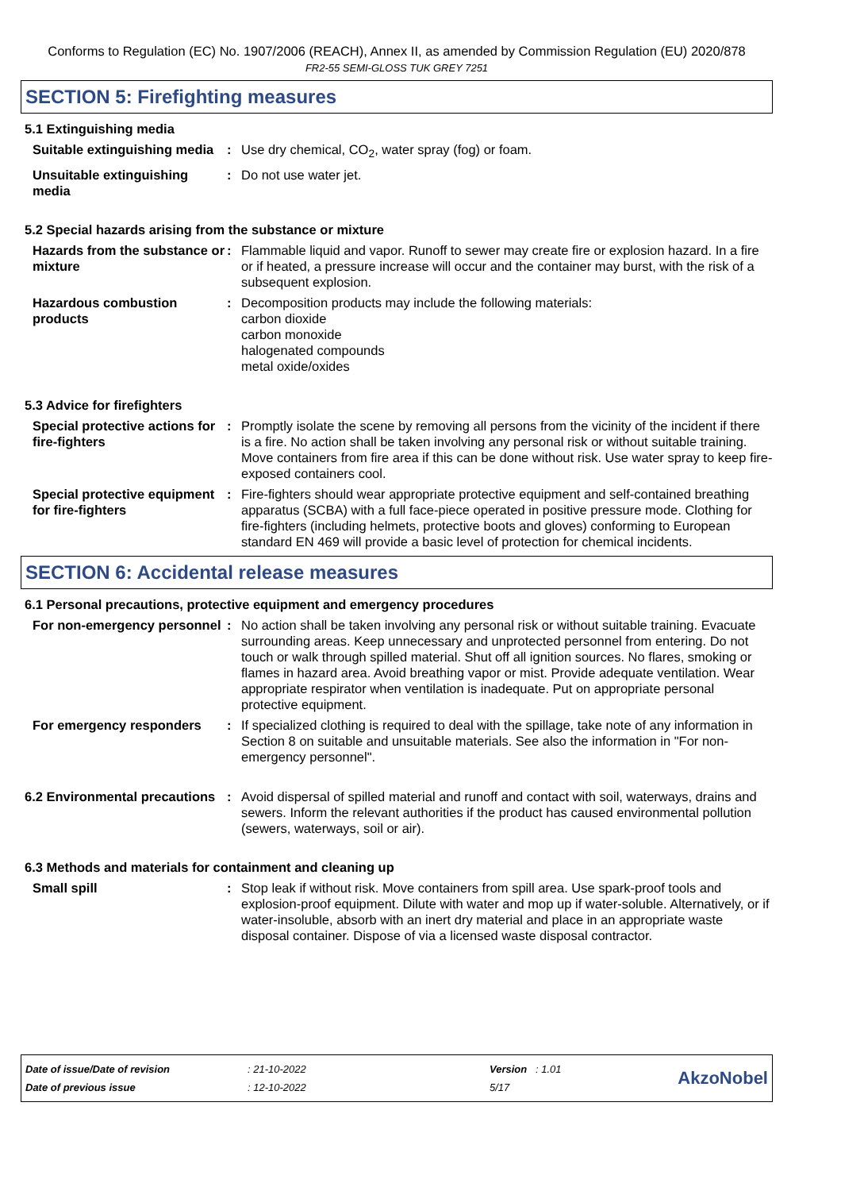Conforms to Regulation (EC) No. 1907/2006 (REACH), Annex II, as amended by Commission Regulation (EU) 2020/878
FR2-55 SEMI-GLOSS TUK GREY 7251
SECTION 5: Firefighting measures
5.1 Extinguishing media
Suitable extinguishing media
: Use dry chemical, CO<sub>2</sub>, water spray (fog) or foam.
Unsuitable extinguishing media
: Do not use water jet.
5.2 Special hazards arising from the substance or mixture
Hazards from the substance or mixture
: Flammable liquid and vapor. Runoff to sewer may create fire or explosion hazard. In a fire or if heated, a pressure increase will occur and the container may burst, with the risk of a subsequent explosion.
Hazardous combustion products
: Decomposition products may include the following materials:
carbon dioxide
carbon monoxide
halogenated compounds
metal oxide/oxides
5.3 Advice for firefighters
Special protective actions for fire-fighters
: Promptly isolate the scene by removing all persons from the vicinity of the incident if there is a fire. No action shall be taken involving any personal risk or without suitable training. Move containers from fire area if this can be done without risk. Use water spray to keep fire-exposed containers cool.
Special protective equipment for fire-fighters
: Fire-fighters should wear appropriate protective equipment and self-contained breathing apparatus (SCBA) with a full face-piece operated in positive pressure mode. Clothing for fire-fighters (including helmets, protective boots and gloves) conforming to European standard EN 469 will provide a basic level of protection for chemical incidents.
SECTION 6: Accidental release measures
6.1 Personal precautions, protective equipment and emergency procedures
For non-emergency personnel
: No action shall be taken involving any personal risk or without suitable training. Evacuate surrounding areas. Keep unnecessary and unprotected personnel from entering. Do not touch or walk through spilled material. Shut off all ignition sources. No flares, smoking or flames in hazard area. Avoid breathing vapor or mist. Provide adequate ventilation. Wear appropriate respirator when ventilation is inadequate. Put on appropriate personal protective equipment.
For emergency responders : If specialized clothing is required to deal with the spillage, take note of any information in Section 8 on suitable and unsuitable materials. See also the information in "For non-emergency personnel".
6.2 Environmental precautions
: Avoid dispersal of spilled material and runoff and contact with soil, waterways, drains and sewers. Inform the relevant authorities if the product has caused environmental pollution (sewers, waterways, soil or air).
6.3 Methods and materials for containment and cleaning up
Small spill : Stop leak if without risk. Move containers from spill area. Use spark-proof tools and explosion-proof equipment. Dilute with water and mop up if water-soluble. Alternatively, or if water-insoluble, absorb with an inert dry material and place in an appropriate waste disposal container. Dispose of via a licensed waste disposal contractor.
| Date of issue/Date of revision | : 21-10-2022 | Version : 1.01 |
| Date of previous issue | : 12-10-2022 | 5/17 |
AkzoNobel